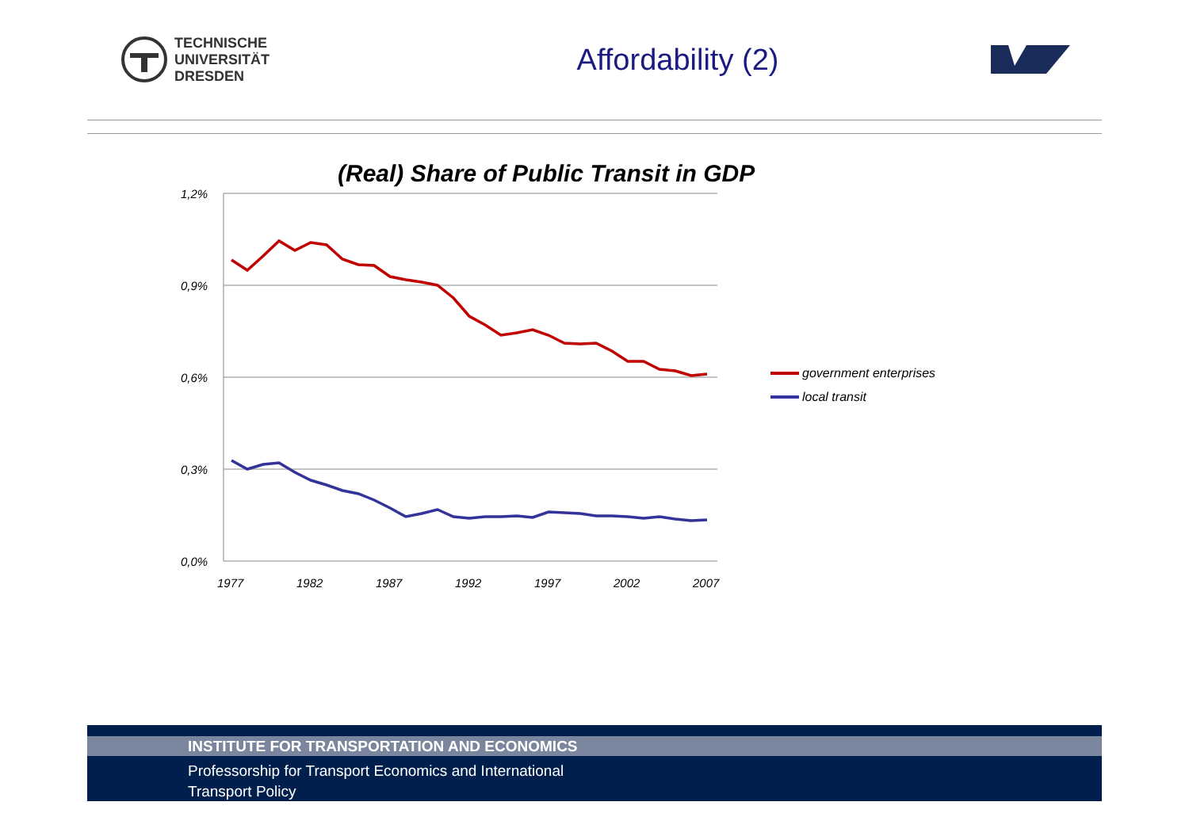TECHNISCHE
UNIVERSITÄT
DRESDEN
Affordability (2)
(Real) Share of Public Transit in GDP
1,2%
0,9%
0,6%
0,3%
0,0%
1977
1982
1987
1992
1997
2002
2007
government enterprises
local transit
INSTITUTE FOR TRANSPORTATION AND ECONOMICS
Professorship for Transport Economics and International
Transport Policy